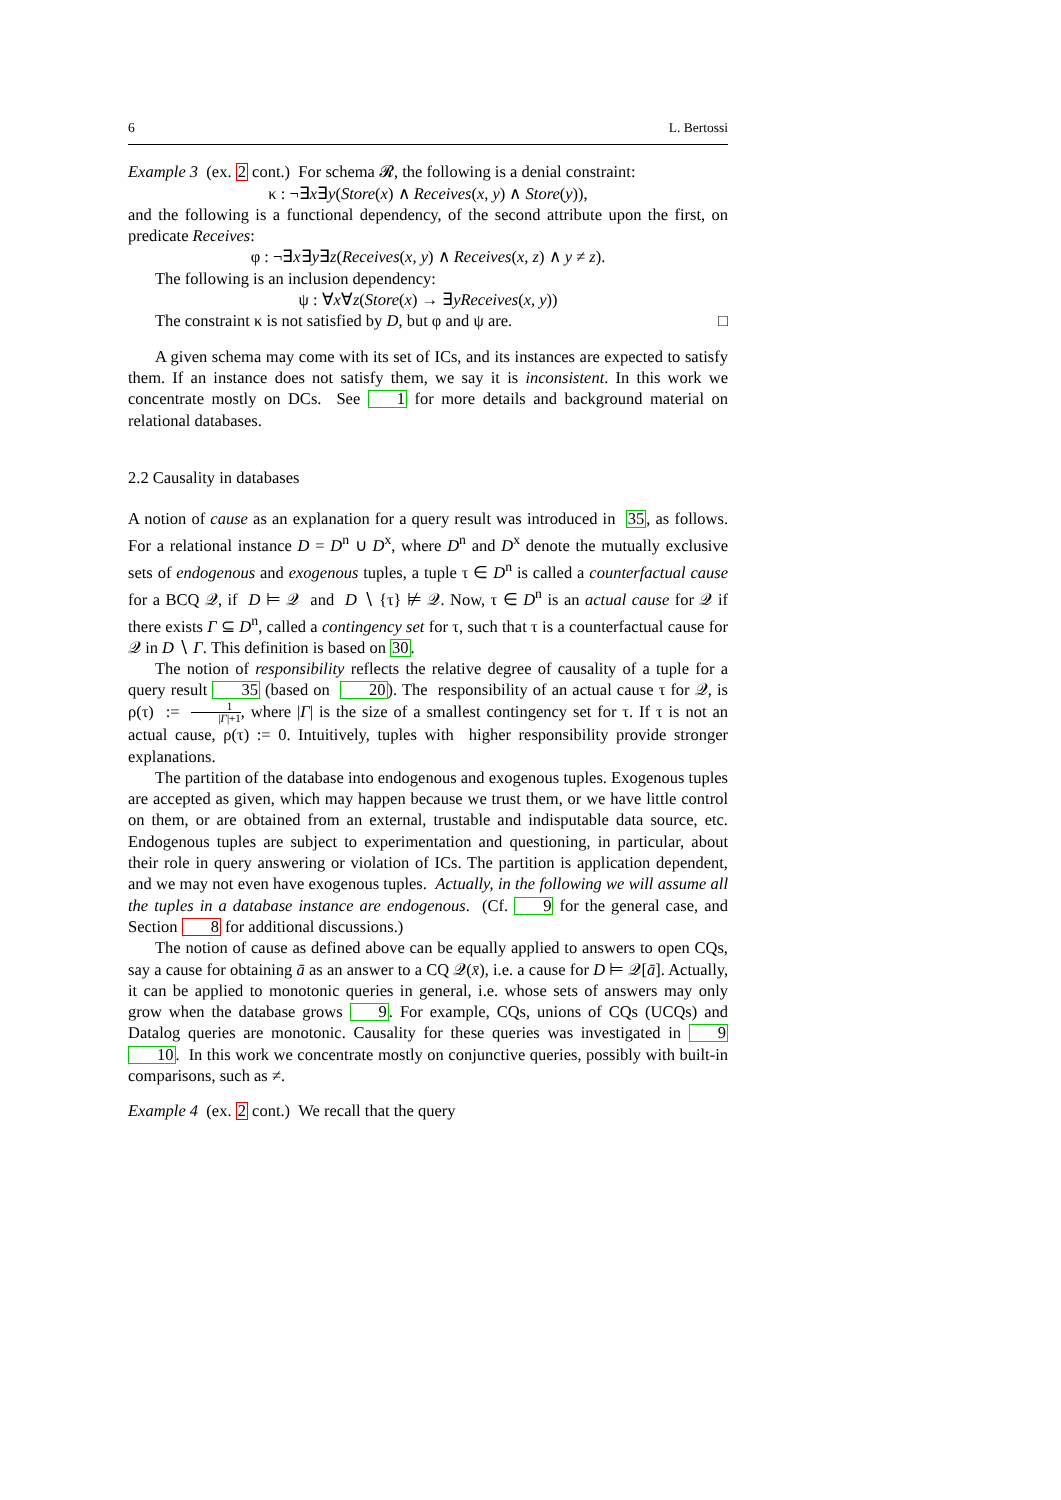6 L. Bertossi
Example 3 (ex. 2 cont.) For schema 𝓡, the following is a denial constraint:
κ : ¬∃x∃y(Store(x) ∧ Receives(x, y) ∧ Store(y)),
and the following is a functional dependency, of the second attribute upon the first, on predicate Receives:
φ : ¬∃x∃y∃z(Receives(x, y) ∧ Receives(x, z) ∧ y ≠ z).
The following is an inclusion dependency:
ψ : ∀x∀z(Store(x) → ∃yReceives(x, y))
The constraint κ is not satisfied by D, but φ and ψ are. □
A given schema may come with its set of ICs, and its instances are expected to satisfy them. If an instance does not satisfy them, we say it is inconsistent. In this work we concentrate mostly on DCs. See 1 for more details and background material on relational databases.
2.2 Causality in databases
A notion of cause as an explanation for a query result was introduced in 35, as follows. For a relational instance D = D<sup>n</sup> ∪ D<sup>x</sup>, where D<sup>n</sup> and D<sup>x</sup> denote the mutually exclusive sets of endogenous and exogenous tuples, a tuple τ ∈ D<sup>n</sup> is called a counterfactual cause for a BCQ 𝒬, if D ⊨ 𝒬 and D ∖ {τ} ⊭ 𝒬. Now, τ ∈ D<sup>n</sup> is an actual cause for 𝒬 if there exists Γ ⊆ D<sup>n</sup>, called a contingency set for τ, such that τ is a counterfactual cause for 𝒬 in D ∖ Γ. This definition is based on 30.
The notion of responsibility reflects the relative degree of causality of a tuple for a query result 35 (based on 20). The responsibility of an actual cause τ for 𝒬, is ρ(τ) := 1 |Γ|+1, where |Γ| is the size of a smallest contingency set for τ. If τ is not an actual cause, ρ(τ) := 0. Intuitively, tuples with higher responsibility provide stronger explanations.
The partition of the database into endogenous and exogenous tuples. Exogenous tuples are accepted as given, which may happen because we trust them, or we have little control on them, or are obtained from an external, trustable and indisputable data source, etc. Endogenous tuples are subject to experimentation and questioning, in particular, about their role in query answering or violation of ICs. The partition is application dependent, and we may not even have exogenous tuples. Actually, in the following we will assume all the tuples in a database instance are endogenous. (Cf. 9 for the general case, and Section 8 for additional discussions.)
The notion of cause as defined above can be equally applied to answers to open CQs, say a cause for obtaining ā as an answer to a CQ 𝒬(x̄), i.e. a cause for D ⊨ 𝒬[ā]. Actually, it can be applied to monotonic queries in general, i.e. whose sets of answers may only grow when the database grows 9. For example, CQs, unions of CQs (UCQs) and Datalog queries are monotonic. Causality for these queries was investigated in 910. In this work we concentrate mostly on conjunctive queries, possibly with built-in comparisons, such as ≠.
Example 4 (ex. 2 cont.) We recall that the query